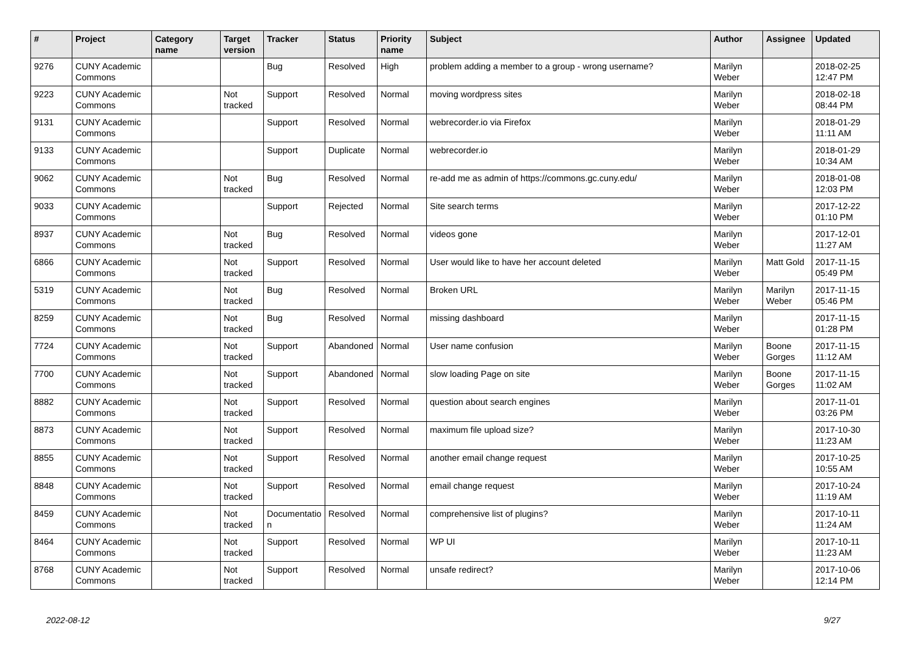| # | Project | Category name | Target version | Tracker | Status | Priority name | Subject | Author | Assignee | Updated |
| --- | --- | --- | --- | --- | --- | --- | --- | --- | --- | --- |
| 9276 | CUNY Academic Commons | | | Bug | Resolved | High | problem adding a member to a group - wrong username? | Marilyn Weber | | 2018-02-25 12:47 PM |
| 9223 | CUNY Academic Commons | | Not tracked | Support | Resolved | Normal | moving wordpress sites | Marilyn Weber | | 2018-02-18 08:44 PM |
| 9131 | CUNY Academic Commons | | | Support | Resolved | Normal | webrecorder.io via Firefox | Marilyn Weber | | 2018-01-29 11:11 AM |
| 9133 | CUNY Academic Commons | | | Support | Duplicate | Normal | webrecorder.io | Marilyn Weber | | 2018-01-29 10:34 AM |
| 9062 | CUNY Academic Commons | | Not tracked | Bug | Resolved | Normal | re-add me as admin of https://commons.gc.cuny.edu/ | Marilyn Weber | | 2018-01-08 12:03 PM |
| 9033 | CUNY Academic Commons | | | Support | Rejected | Normal | Site search terms | Marilyn Weber | | 2017-12-22 01:10 PM |
| 8937 | CUNY Academic Commons | | Not tracked | Bug | Resolved | Normal | videos gone | Marilyn Weber | | 2017-12-01 11:27 AM |
| 6866 | CUNY Academic Commons | | Not tracked | Support | Resolved | Normal | User would like to have her account deleted | Marilyn Weber | Matt Gold | 2017-11-15 05:49 PM |
| 5319 | CUNY Academic Commons | | Not tracked | Bug | Resolved | Normal | Broken URL | Marilyn Weber | Marilyn Weber | 2017-11-15 05:46 PM |
| 8259 | CUNY Academic Commons | | Not tracked | Bug | Resolved | Normal | missing dashboard | Marilyn Weber | | 2017-11-15 01:28 PM |
| 7724 | CUNY Academic Commons | | Not tracked | Support | Abandoned | Normal | User name confusion | Marilyn Weber | Boone Gorges | 2017-11-15 11:12 AM |
| 7700 | CUNY Academic Commons | | Not tracked | Support | Abandoned | Normal | slow loading Page on site | Marilyn Weber | Boone Gorges | 2017-11-15 11:02 AM |
| 8882 | CUNY Academic Commons | | Not tracked | Support | Resolved | Normal | question about search engines | Marilyn Weber | | 2017-11-01 03:26 PM |
| 8873 | CUNY Academic Commons | | Not tracked | Support | Resolved | Normal | maximum file upload size? | Marilyn Weber | | 2017-10-30 11:23 AM |
| 8855 | CUNY Academic Commons | | Not tracked | Support | Resolved | Normal | another email change request | Marilyn Weber | | 2017-10-25 10:55 AM |
| 8848 | CUNY Academic Commons | | Not tracked | Support | Resolved | Normal | email change request | Marilyn Weber | | 2017-10-24 11:19 AM |
| 8459 | CUNY Academic Commons | | Not tracked | Documentatio n | Resolved | Normal | comprehensive list of plugins? | Marilyn Weber | | 2017-10-11 11:24 AM |
| 8464 | CUNY Academic Commons | | Not tracked | Support | Resolved | Normal | WP UI | Marilyn Weber | | 2017-10-11 11:23 AM |
| 8768 | CUNY Academic Commons | | Not tracked | Support | Resolved | Normal | unsafe redirect? | Marilyn Weber | | 2017-10-06 12:14 PM |
2022-08-12 9/27